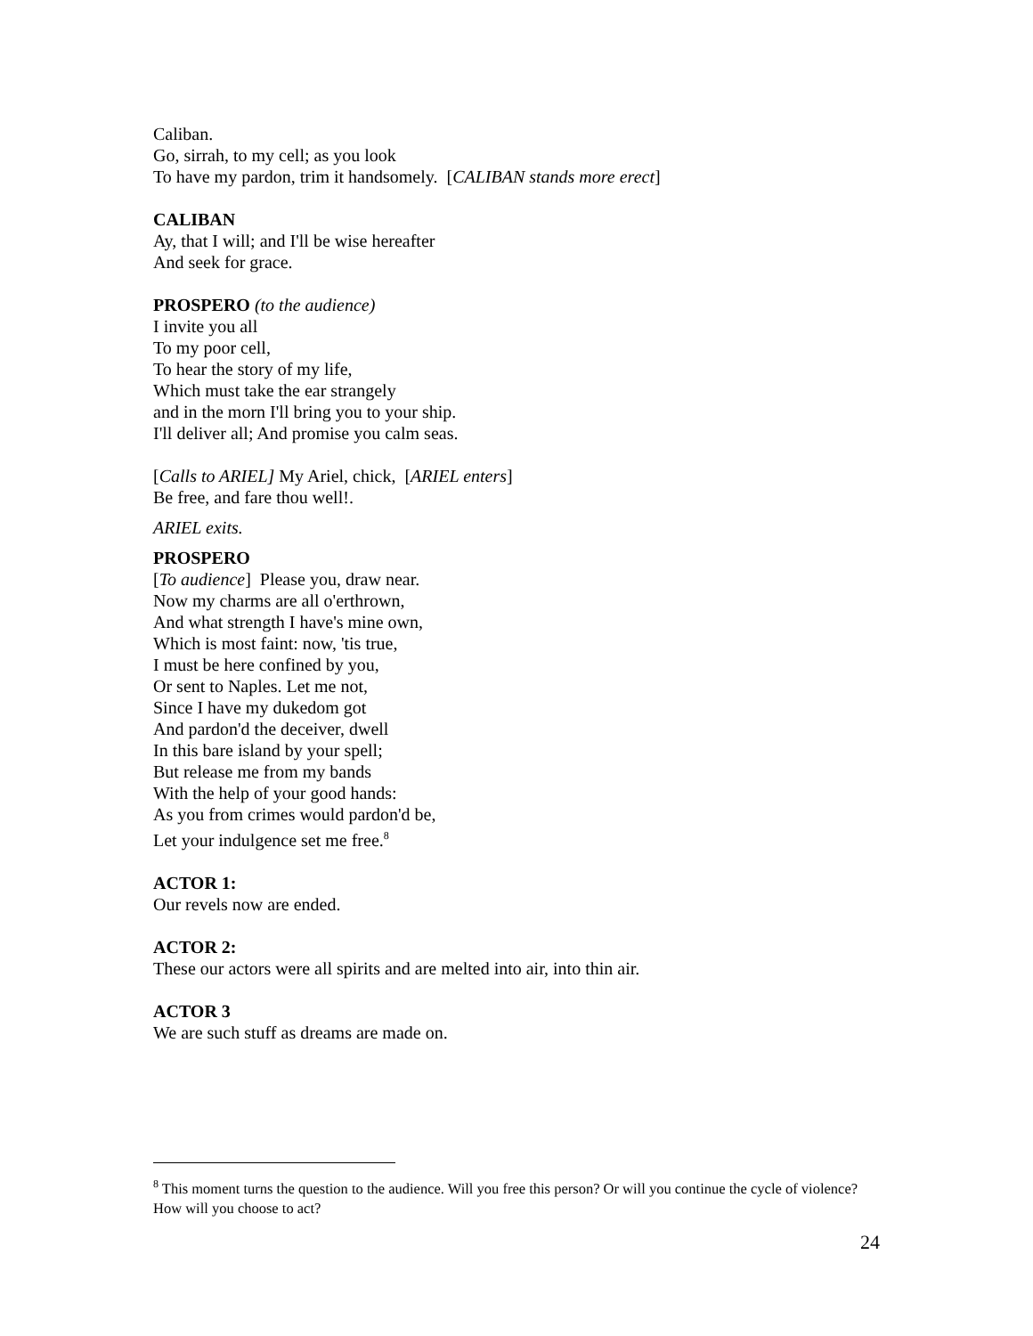Caliban.
Go, sirrah, to my cell; as you look
To have my pardon, trim it handsomely. [CALIBAN stands more erect]
CALIBAN
Ay, that I will; and I'll be wise hereafter
And seek for grace.
PROSPERO (to the audience)
I invite you all
To my poor cell,
To hear the story of my life,
Which must take the ear strangely
and in the morn I'll bring you to your ship.
I'll deliver all; And promise you calm seas.
[Calls to ARIEL] My Ariel, chick, [ARIEL enters]
Be free, and fare thou well!.
ARIEL exits.
PROSPERO
[To audience] Please you, draw near.
Now my charms are all o'erthrown,
And what strength I have's mine own,
Which is most faint: now, 'tis true,
I must be here confined by you,
Or sent to Naples. Let me not,
Since I have my dukedom got
And pardon'd the deceiver, dwell
In this bare island by your spell;
But release me from my bands
With the help of your good hands:
As you from crimes would pardon'd be,
Let your indulgence set me free.<sup>8</sup>
ACTOR 1:
Our revels now are ended.
ACTOR 2:
These our actors were all spirits and are melted into air, into thin air.
ACTOR 3
We are such stuff as dreams are made on.
<sup>8</sup> This moment turns the question to the audience. Will you free this person? Or will you continue the cycle of violence? How will you choose to act?
24